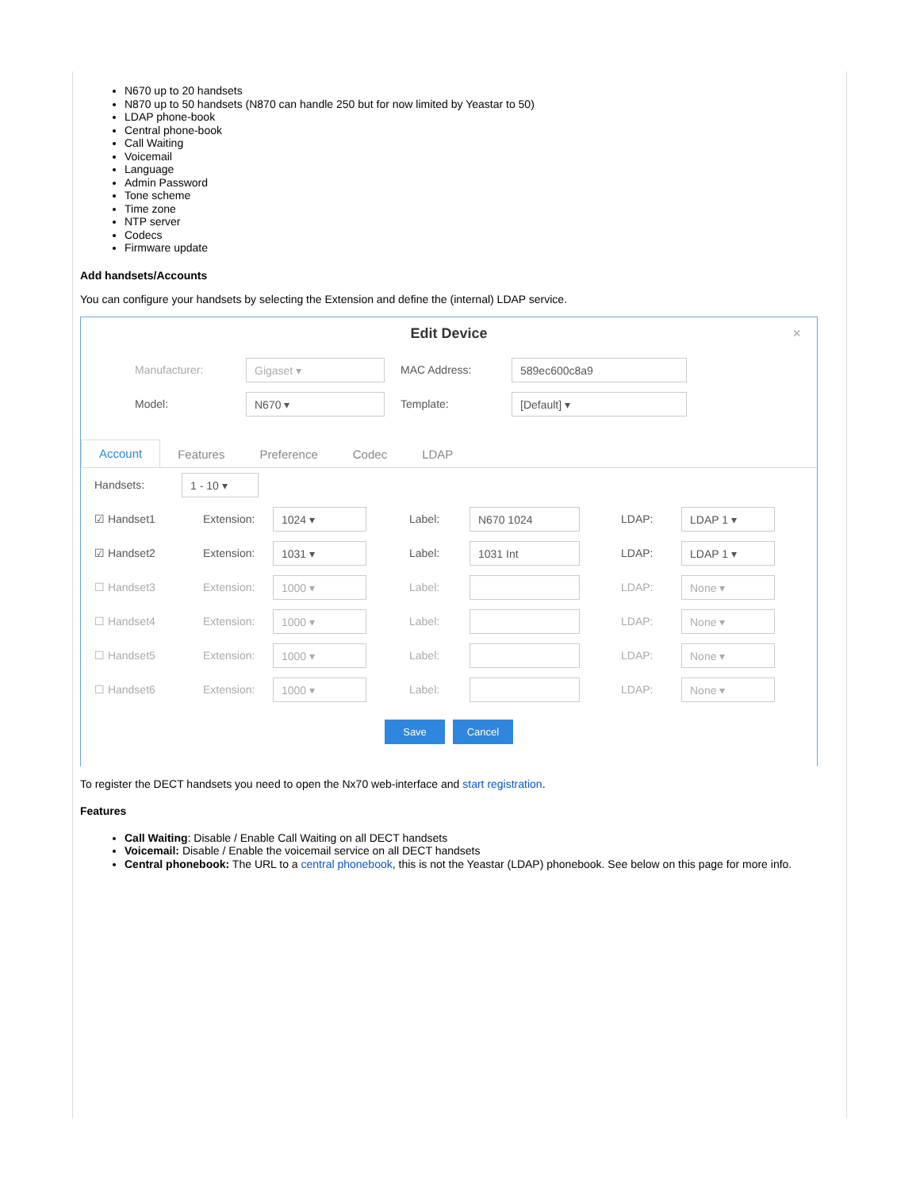N670 up to 20 handsets
N870 up to 50 handsets (N870 can handle 250 but for now limited by Yeastar to 50)
LDAP phone-book
Central phone-book
Call Waiting
Voicemail
Language
Admin Password
Tone scheme
Time zone
NTP server
Codecs
Firmware update
Add handsets/Accounts
You can configure your handsets by selecting the Extension and define the (internal) LDAP service.
Edit Device
×
Manufacturer: Gigaset ▾ MAC Address: 589ec600c8a9
Model: N670 ▾ Template: [Default] ▾
Account Features Preference Codec LDAP
Handsets: 1 - 10 ▾
☑ Handset1 Extension: 1024 ▾ Label: N670 1024 LDAP: LDAP 1 ▾
☑ Handset2 Extension: 1031 ▾ Label: 1031 Int LDAP: LDAP 1 ▾
☐ Handset3 Extension: 1000 ▾ Label: LDAP: None ▾
☐ Handset4 Extension: 1000 ▾ Label: LDAP: None ▾
☐ Handset5 Extension: 1000 ▾ Label: LDAP: None ▾
☐ Handset6 Extension: 1000 ▾ Label: LDAP: None ▾
Save Cancel
To register the DECT handsets you need to open the Nx70 web-interface and start registration.
Features
Call Waiting: Disable / Enable Call Waiting on all DECT handsets
Voicemail: Disable / Enable the voicemail service on all DECT handsets
Central phonebook: The URL to a central phonebook, this is not the Yeastar (LDAP) phonebook. See below on this page for more info.